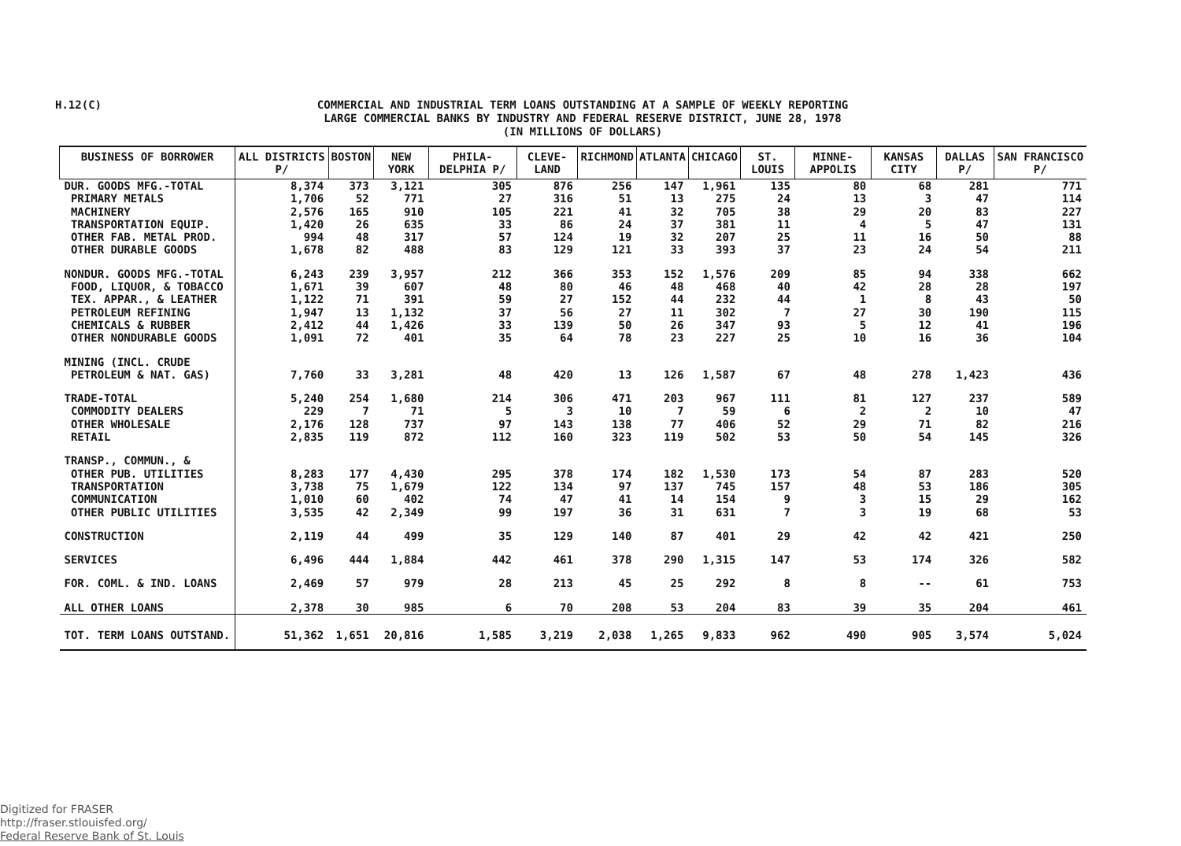H.12(C)
COMMERCIAL AND INDUSTRIAL TERM LOANS OUTSTANDING AT A SAMPLE OF WEEKLY REPORTING
LARGE COMMERCIAL BANKS BY INDUSTRY AND FEDERAL RESERVE DISTRICT, JUNE 28, 1978
(IN MILLIONS OF DOLLARS)
| BUSINESS OF BORROWER | ALL DISTRICTS P/ | BOSTON | NEW YORK | PHILA-DELPHIA P/ | CLEVE-LAND | RICHMOND | ATLANTA | CHICAGO | ST. LOUIS | MINNE-APPOLIS | KANSAS CITY | DALLAS P/ | SAN FRANCISCO P/ |
| --- | --- | --- | --- | --- | --- | --- | --- | --- | --- | --- | --- | --- | --- |
| DUR. GOODS MFG.-TOTAL | 8,374 | 373 | 3,121 | 305 | 876 | 256 | 147 | 1,961 | 135 | 80 | 68 | 281 | 771 |
| PRIMARY METALS | 1,706 | 52 | 771 | 27 | 316 | 51 | 13 | 275 | 24 | 13 | 3 | 47 | 114 |
| MACHINERY | 2,576 | 165 | 910 | 105 | 221 | 41 | 32 | 705 | 38 | 29 | 20 | 83 | 227 |
| TRANSPORTATION EQUIP. | 1,420 | 26 | 635 | 33 | 86 | 24 | 37 | 381 | 11 | 4 | 5 | 47 | 131 |
| OTHER FAB. METAL PROD. | 994 | 48 | 317 | 57 | 124 | 19 | 32 | 207 | 25 | 11 | 16 | 50 | 88 |
| OTHER DURABLE GOODS | 1,678 | 82 | 488 | 83 | 129 | 121 | 33 | 393 | 37 | 23 | 24 | 54 | 211 |
| NONDUR. GOODS MFG.-TOTAL | 6,243 | 239 | 3,957 | 212 | 366 | 353 | 152 | 1,576 | 209 | 85 | 94 | 338 | 662 |
| FOOD, LIQUOR, & TOBACCO | 1,671 | 39 | 607 | 48 | 80 | 46 | 48 | 468 | 40 | 42 | 28 | 28 | 197 |
| TEX. APPAR., & LEATHER | 1,122 | 71 | 391 | 59 | 27 | 152 | 44 | 232 | 44 | 1 | 8 | 43 | 50 |
| PETROLEUM REFINING | 1,947 | 13 | 1,132 | 37 | 56 | 27 | 11 | 302 | 7 | 27 | 30 | 190 | 115 |
| CHEMICALS & RUBBER | 2,412 | 44 | 1,426 | 33 | 139 | 50 | 26 | 347 | 93 | 5 | 12 | 41 | 196 |
| OTHER NONDURABLE GOODS | 1,091 | 72 | 401 | 35 | 64 | 78 | 23 | 227 | 25 | 10 | 16 | 36 | 104 |
| MINING (INCL. CRUDE | | | | | | | | | | | | | |
| PETROLEUM & NAT. GAS) | 7,760 | 33 | 3,281 | 48 | 420 | 13 | 126 | 1,587 | 67 | 48 | 278 | 1,423 | 436 |
| TRADE-TOTAL | 5,240 | 254 | 1,680 | 214 | 306 | 471 | 203 | 967 | 111 | 81 | 127 | 237 | 589 |
| COMMODITY DEALERS | 229 | 7 | 71 | 5 | 3 | 10 | 7 | 59 | 6 | 2 | 2 | 10 | 47 |
| OTHER WHOLESALE | 2,176 | 128 | 737 | 97 | 143 | 138 | 77 | 406 | 52 | 29 | 71 | 82 | 216 |
| RETAIL | 2,835 | 119 | 872 | 112 | 160 | 323 | 119 | 502 | 53 | 50 | 54 | 145 | 326 |
| TRANSP., COMMUN., & | | | | | | | | | | | | | |
| OTHER PUB. UTILITIES | 8,283 | 177 | 4,430 | 295 | 378 | 174 | 182 | 1,530 | 173 | 54 | 87 | 283 | 520 |
| TRANSPORTATION | 3,738 | 75 | 1,679 | 122 | 134 | 97 | 137 | 745 | 157 | 48 | 53 | 186 | 305 |
| COMMUNICATION | 1,010 | 60 | 402 | 74 | 47 | 41 | 14 | 154 | 9 | 3 | 15 | 29 | 162 |
| OTHER PUBLIC UTILITIES | 3,535 | 42 | 2,349 | 99 | 197 | 36 | 31 | 631 | 7 | 3 | 19 | 68 | 53 |
| CONSTRUCTION | 2,119 | 44 | 499 | 35 | 129 | 140 | 87 | 401 | 29 | 42 | 42 | 421 | 250 |
| SERVICES | 6,496 | 444 | 1,884 | 442 | 461 | 378 | 290 | 1,315 | 147 | 53 | 174 | 326 | 582 |
| FOR. COML. & IND. LOANS | 2,469 | 57 | 979 | 28 | 213 | 45 | 25 | 292 | 8 | 8 | -- | 61 | 753 |
| ALL OTHER LOANS | 2,378 | 30 | 985 | 6 | 70 | 208 | 53 | 204 | 83 | 39 | 35 | 204 | 461 |
| TOT. TERM LOANS OUTSTAND. | 51,362 | 1,651 | 20,816 | 1,585 | 3,219 | 2,038 | 1,265 | 9,833 | 962 | 490 | 905 | 3,574 | 5,024 |
Digitized for FRASER
http://fraser.stlouisfed.org/
Federal Reserve Bank of St. Louis